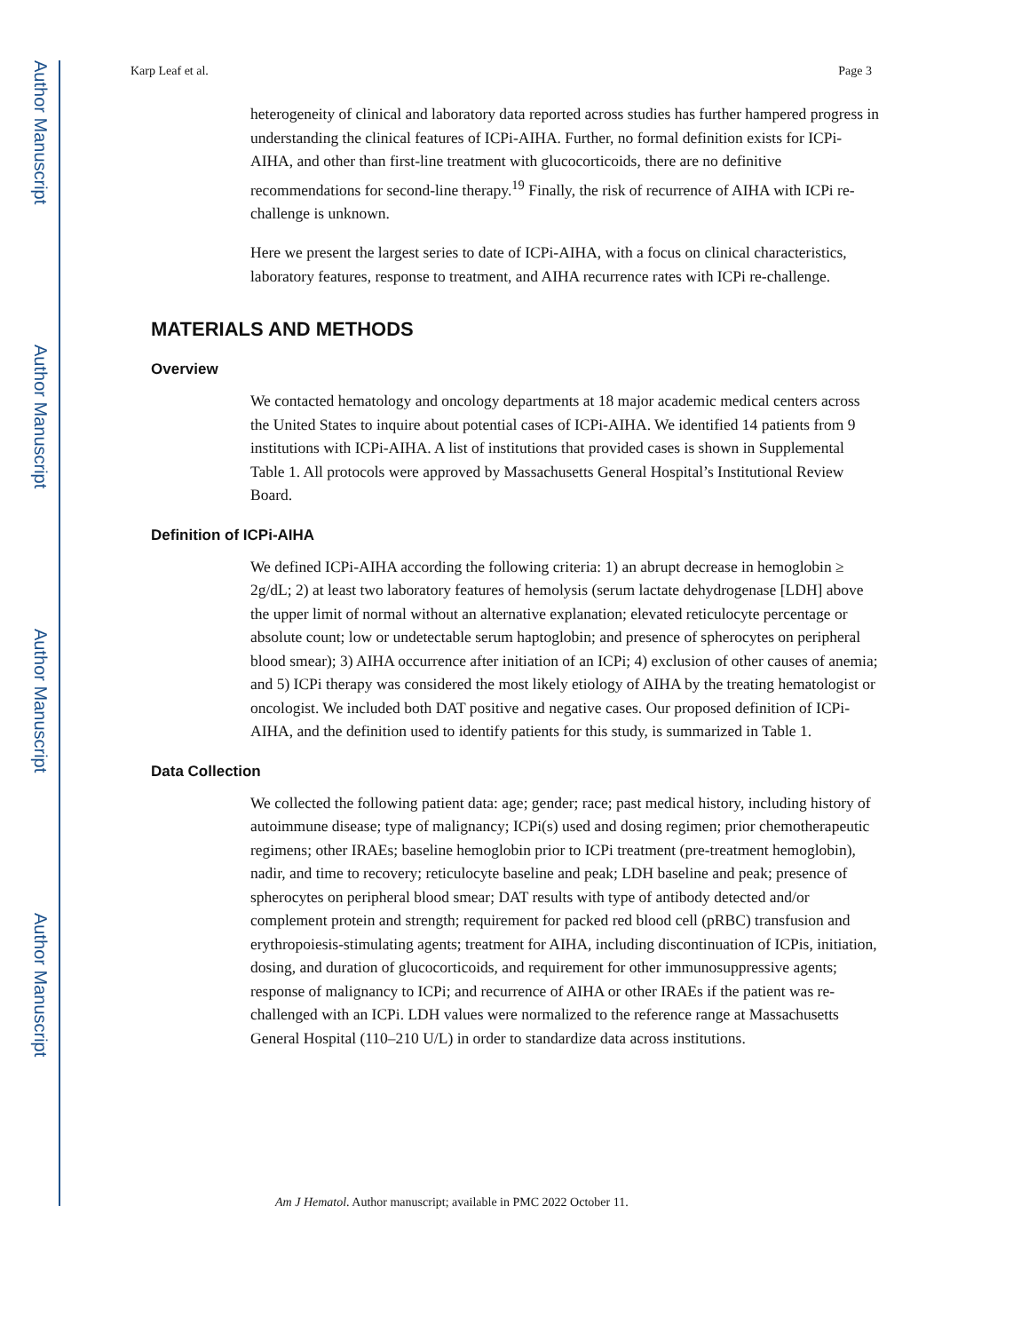Author Manuscript
Author Manuscript
Author Manuscript
Author Manuscript
Karp Leaf et al. Page 3
heterogeneity of clinical and laboratory data reported across studies has further hampered progress in understanding the clinical features of ICPi-AIHA. Further, no formal definition exists for ICPi-AIHA, and other than first-line treatment with glucocorticoids, there are no definitive recommendations for second-line therapy.<sup>19</sup> Finally, the risk of recurrence of AIHA with ICPi re-challenge is unknown.
Here we present the largest series to date of ICPi-AIHA, with a focus on clinical characteristics, laboratory features, response to treatment, and AIHA recurrence rates with ICPi re-challenge.
MATERIALS AND METHODS
Overview
We contacted hematology and oncology departments at 18 major academic medical centers across the United States to inquire about potential cases of ICPi-AIHA. We identified 14 patients from 9 institutions with ICPi-AIHA. A list of institutions that provided cases is shown in Supplemental Table 1. All protocols were approved by Massachusetts General Hospital’s Institutional Review Board.
Definition of ICPi-AIHA
We defined ICPi-AIHA according the following criteria: 1) an abrupt decrease in hemoglobin ≥ 2g/dL; 2) at least two laboratory features of hemolysis (serum lactate dehydrogenase [LDH] above the upper limit of normal without an alternative explanation; elevated reticulocyte percentage or absolute count; low or undetectable serum haptoglobin; and presence of spherocytes on peripheral blood smear); 3) AIHA occurrence after initiation of an ICPi; 4) exclusion of other causes of anemia; and 5) ICPi therapy was considered the most likely etiology of AIHA by the treating hematologist or oncologist. We included both DAT positive and negative cases. Our proposed definition of ICPi-AIHA, and the definition used to identify patients for this study, is summarized in Table 1.
Data Collection
We collected the following patient data: age; gender; race; past medical history, including history of autoimmune disease; type of malignancy; ICPi(s) used and dosing regimen; prior chemotherapeutic regimens; other IRAEs; baseline hemoglobin prior to ICPi treatment (pre-treatment hemoglobin), nadir, and time to recovery; reticulocyte baseline and peak; LDH baseline and peak; presence of spherocytes on peripheral blood smear; DAT results with type of antibody detected and/or complement protein and strength; requirement for packed red blood cell (pRBC) transfusion and erythropoiesis-stimulating agents; treatment for AIHA, including discontinuation of ICPis, initiation, dosing, and duration of glucocorticoids, and requirement for other immunosuppressive agents; response of malignancy to ICPi; and recurrence of AIHA or other IRAEs if the patient was re-challenged with an ICPi. LDH values were normalized to the reference range at Massachusetts General Hospital (110–210 U/L) in order to standardize data across institutions.
Am J Hematol. Author manuscript; available in PMC 2022 October 11.